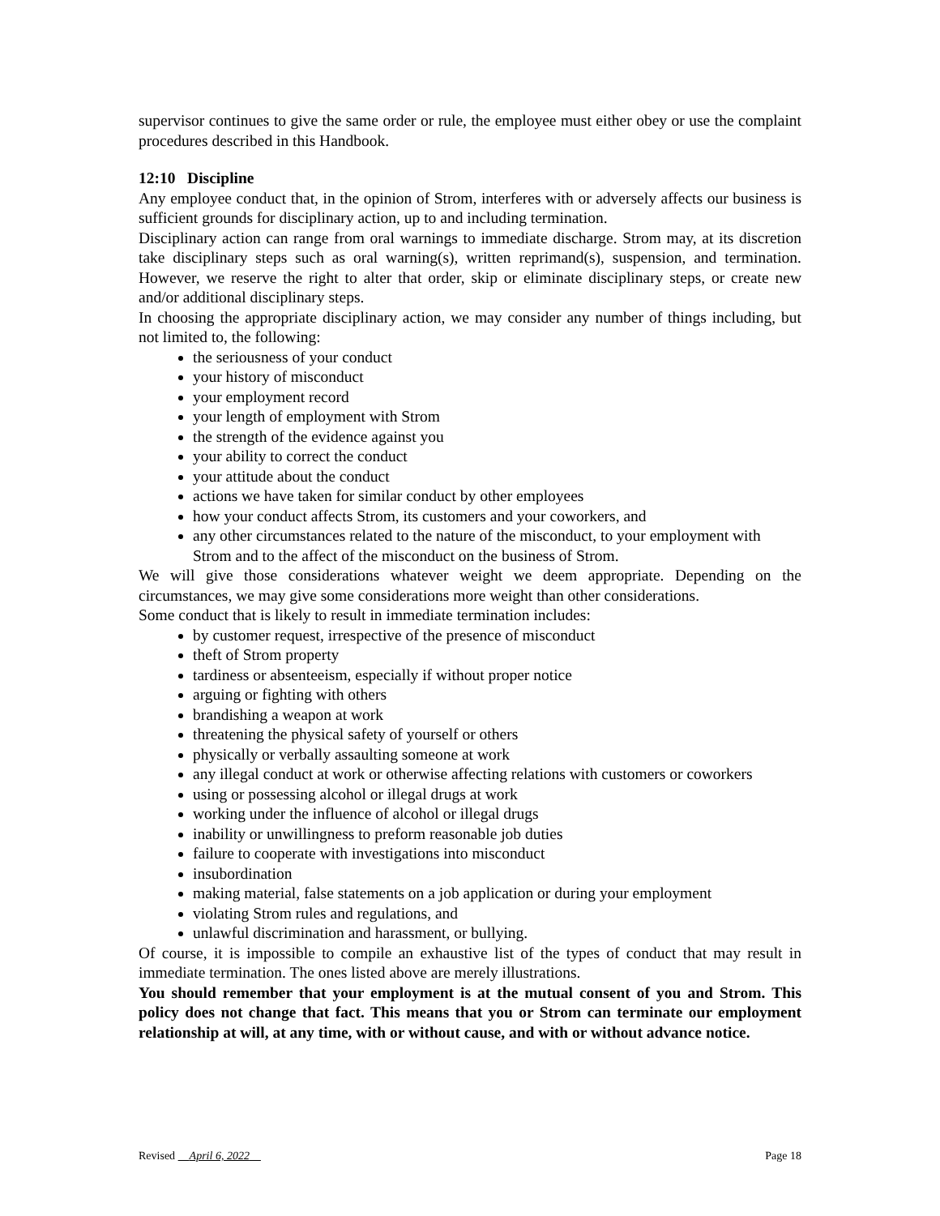supervisor continues to give the same order or rule, the employee must either obey or use the complaint procedures described in this Handbook.
12:10 Discipline
Any employee conduct that, in the opinion of Strom, interferes with or adversely affects our business is sufficient grounds for disciplinary action, up to and including termination.
Disciplinary action can range from oral warnings to immediate discharge. Strom may, at its discretion take disciplinary steps such as oral warning(s), written reprimand(s), suspension, and termination. However, we reserve the right to alter that order, skip or eliminate disciplinary steps, or create new and/or additional disciplinary steps.
In choosing the appropriate disciplinary action, we may consider any number of things including, but not limited to, the following:
the seriousness of your conduct
your history of misconduct
your employment record
your length of employment with Strom
the strength of the evidence against you
your ability to correct the conduct
your attitude about the conduct
actions we have taken for similar conduct by other employees
how your conduct affects Strom, its customers and your coworkers, and
any other circumstances related to the nature of the misconduct, to your employment with Strom and to the affect of the misconduct on the business of Strom.
We will give those considerations whatever weight we deem appropriate. Depending on the circumstances, we may give some considerations more weight than other considerations.
Some conduct that is likely to result in immediate termination includes:
by customer request, irrespective of the presence of misconduct
theft of Strom property
tardiness or absenteeism, especially if without proper notice
arguing or fighting with others
brandishing a weapon at work
threatening the physical safety of yourself or others
physically or verbally assaulting someone at work
any illegal conduct at work or otherwise affecting relations with customers or coworkers
using or possessing alcohol or illegal drugs at work
working under the influence of alcohol or illegal drugs
inability or unwillingness to preform reasonable job duties
failure to cooperate with investigations into misconduct
insubordination
making material, false statements on a job application or during your employment
violating Strom rules and regulations, and
unlawful discrimination and harassment, or bullying.
Of course, it is impossible to compile an exhaustive list of the types of conduct that may result in immediate termination. The ones listed above are merely illustrations.
You should remember that your employment is at the mutual consent of you and Strom. This policy does not change that fact. This means that you or Strom can terminate our employment relationship at will, at any time, with or without cause, and with or without advance notice.
Revised April 6, 2022 Page 18